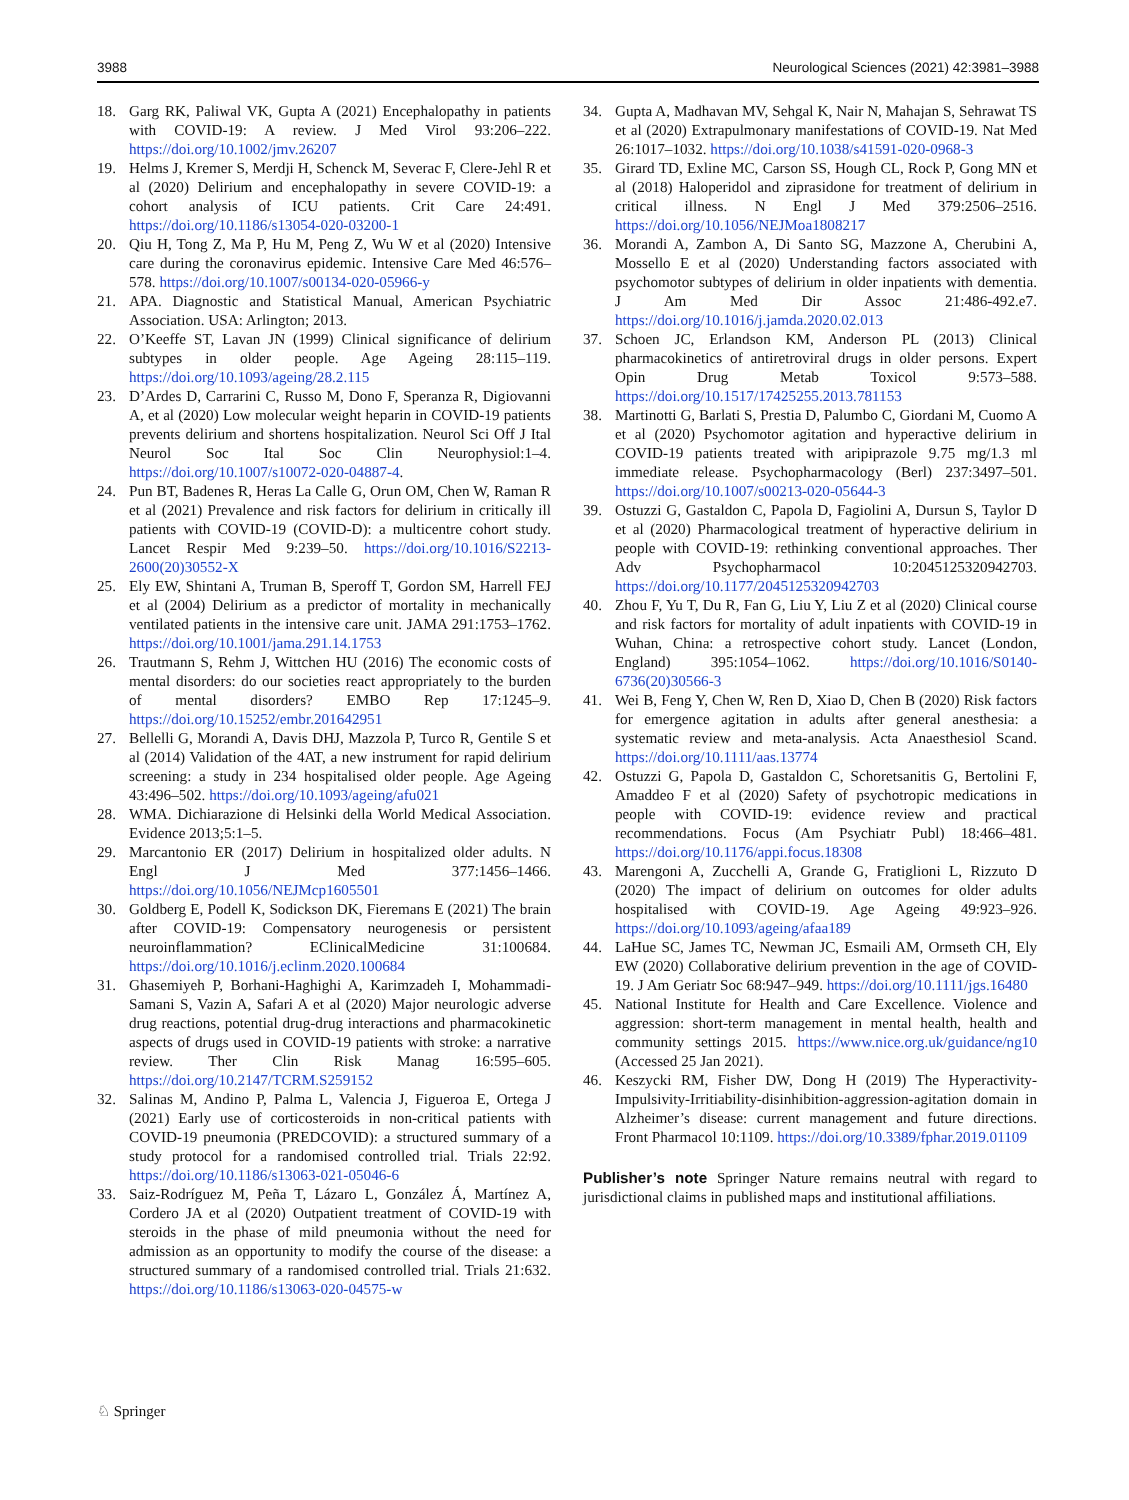3988 Neurological Sciences (2021) 42:3981–3988
18. Garg RK, Paliwal VK, Gupta A (2021) Encephalopathy in patients with COVID-19: A review. J Med Virol 93:206–222. https://doi.org/10.1002/jmv.26207
19. Helms J, Kremer S, Merdji H, Schenck M, Severac F, Clere-Jehl R et al (2020) Delirium and encephalopathy in severe COVID-19: a cohort analysis of ICU patients. Crit Care 24:491. https://doi.org/10.1186/s13054-020-03200-1
20. Qiu H, Tong Z, Ma P, Hu M, Peng Z, Wu W et al (2020) Intensive care during the coronavirus epidemic. Intensive Care Med 46:576–578. https://doi.org/10.1007/s00134-020-05966-y
21. APA. Diagnostic and Statistical Manual, American Psychiatric Association. USA: Arlington; 2013.
22. O’Keeffe ST, Lavan JN (1999) Clinical significance of delirium subtypes in older people. Age Ageing 28:115–119. https://doi.org/10.1093/ageing/28.2.115
23. D’Ardes D, Carrarini C, Russo M, Dono F, Speranza R, Digiovanni A, et al (2020) Low molecular weight heparin in COVID-19 patients prevents delirium and shortens hospitalization. Neurol Sci Off J Ital Neurol Soc Ital Soc Clin Neurophysiol:1–4. https://doi.org/10.1007/s10072-020-04887-4.
24. Pun BT, Badenes R, Heras La Calle G, Orun OM, Chen W, Raman R et al (2021) Prevalence and risk factors for delirium in critically ill patients with COVID-19 (COVID-D): a multicentre cohort study. Lancet Respir Med 9:239–50. https://doi.org/10.1016/S2213-2600(20)30552-X
25. Ely EW, Shintani A, Truman B, Speroff T, Gordon SM, Harrell FEJ et al (2004) Delirium as a predictor of mortality in mechanically ventilated patients in the intensive care unit. JAMA 291:1753–1762. https://doi.org/10.1001/jama.291.14.1753
26. Trautmann S, Rehm J, Wittchen HU (2016) The economic costs of mental disorders: do our societies react appropriately to the burden of mental disorders? EMBO Rep 17:1245–9. https://doi.org/10.15252/embr.201642951
27. Bellelli G, Morandi A, Davis DHJ, Mazzola P, Turco R, Gentile S et al (2014) Validation of the 4AT, a new instrument for rapid delirium screening: a study in 234 hospitalised older people. Age Ageing 43:496–502. https://doi.org/10.1093/ageing/afu021
28. WMA. Dichiarazione di Helsinki della World Medical Association. Evidence 2013;5:1–5.
29. Marcantonio ER (2017) Delirium in hospitalized older adults. N Engl J Med 377:1456–1466. https://doi.org/10.1056/NEJMcp1605501
30. Goldberg E, Podell K, Sodickson DK, Fieremans E (2021) The brain after COVID-19: Compensatory neurogenesis or persistent neuroinflammation? EClinicalMedicine 31:100684. https://doi.org/10.1016/j.eclinm.2020.100684
31. Ghasemiyeh P, Borhani-Haghighi A, Karimzadeh I, Mohammadi-Samani S, Vazin A, Safari A et al (2020) Major neurologic adverse drug reactions, potential drug-drug interactions and pharmacokinetic aspects of drugs used in COVID-19 patients with stroke: a narrative review. Ther Clin Risk Manag 16:595–605. https://doi.org/10.2147/TCRM.S259152
32. Salinas M, Andino P, Palma L, Valencia J, Figueroa E, Ortega J (2021) Early use of corticosteroids in non-critical patients with COVID-19 pneumonia (PREDCOVID): a structured summary of a study protocol for a randomised controlled trial. Trials 22:92. https://doi.org/10.1186/s13063-021-05046-6
33. Saiz-Rodríguez M, Peña T, Lázaro L, González Á, Martínez A, Cordero JA et al (2020) Outpatient treatment of COVID-19 with steroids in the phase of mild pneumonia without the need for admission as an opportunity to modify the course of the disease: a structured summary of a randomised controlled trial. Trials 21:632. https://doi.org/10.1186/s13063-020-04575-w
34. Gupta A, Madhavan MV, Sehgal K, Nair N, Mahajan S, Sehrawat TS et al (2020) Extrapulmonary manifestations of COVID-19. Nat Med 26:1017–1032. https://doi.org/10.1038/s41591-020-0968-3
35. Girard TD, Exline MC, Carson SS, Hough CL, Rock P, Gong MN et al (2018) Haloperidol and ziprasidone for treatment of delirium in critical illness. N Engl J Med 379:2506–2516. https://doi.org/10.1056/NEJMoa1808217
36. Morandi A, Zambon A, Di Santo SG, Mazzone A, Cherubini A, Mossello E et al (2020) Understanding factors associated with psychomotor subtypes of delirium in older inpatients with dementia. J Am Med Dir Assoc 21:486-492.e7. https://doi.org/10.1016/j.jamda.2020.02.013
37. Schoen JC, Erlandson KM, Anderson PL (2013) Clinical pharmacokinetics of antiretroviral drugs in older persons. Expert Opin Drug Metab Toxicol 9:573–588. https://doi.org/10.1517/17425255.2013.781153
38. Martinotti G, Barlati S, Prestia D, Palumbo C, Giordani M, Cuomo A et al (2020) Psychomotor agitation and hyperactive delirium in COVID-19 patients treated with aripiprazole 9.75 mg/1.3 ml immediate release. Psychopharmacology (Berl) 237:3497–501. https://doi.org/10.1007/s00213-020-05644-3
39. Ostuzzi G, Gastaldon C, Papola D, Fagiolini A, Dursun S, Taylor D et al (2020) Pharmacological treatment of hyperactive delirium in people with COVID-19: rethinking conventional approaches. Ther Adv Psychopharmacol 10:2045125320942703. https://doi.org/10.1177/2045125320942703
40. Zhou F, Yu T, Du R, Fan G, Liu Y, Liu Z et al (2020) Clinical course and risk factors for mortality of adult inpatients with COVID-19 in Wuhan, China: a retrospective cohort study. Lancet (London, England) 395:1054–1062. https://doi.org/10.1016/S0140-6736(20)30566-3
41. Wei B, Feng Y, Chen W, Ren D, Xiao D, Chen B (2020) Risk factors for emergence agitation in adults after general anesthesia: a systematic review and meta-analysis. Acta Anaesthesiol Scand. https://doi.org/10.1111/aas.13774
42. Ostuzzi G, Papola D, Gastaldon C, Schoretsanitis G, Bertolini F, Amaddeo F et al (2020) Safety of psychotropic medications in people with COVID-19: evidence review and practical recommendations. Focus (Am Psychiatr Publ) 18:466–481. https://doi.org/10.1176/appi.focus.18308
43. Marengoni A, Zucchelli A, Grande G, Fratiglioni L, Rizzuto D (2020) The impact of delirium on outcomes for older adults hospitalised with COVID-19. Age Ageing 49:923–926. https://doi.org/10.1093/ageing/afaa189
44. LaHue SC, James TC, Newman JC, Esmaili AM, Ormseth CH, Ely EW (2020) Collaborative delirium prevention in the age of COVID-19. J Am Geriatr Soc 68:947–949. https://doi.org/10.1111/jgs.16480
45. National Institute for Health and Care Excellence. Violence and aggression: short-term management in mental health, health and community settings 2015. https://www.nice.org.uk/guidance/ng10 (Accessed 25 Jan 2021).
46. Keszycki RM, Fisher DW, Dong H (2019) The Hyperactivity-Impulsivity-Irritiability-disinhibition-aggression-agitation domain in Alzheimer’s disease: current management and future directions. Front Pharmacol 10:1109. https://doi.org/10.3389/fphar.2019.01109
Publisher’s note Springer Nature remains neutral with regard to jurisdictional claims in published maps and institutional affiliations.
♘ Springer